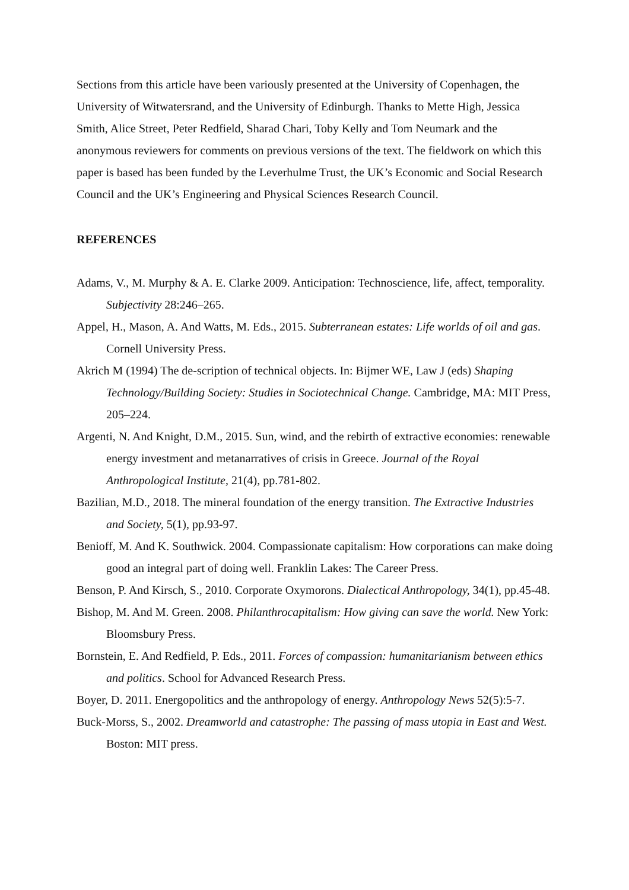Sections from this article have been variously presented at the University of Copenhagen, the University of Witwatersrand, and the University of Edinburgh. Thanks to Mette High, Jessica Smith, Alice Street, Peter Redfield, Sharad Chari, Toby Kelly and Tom Neumark and the anonymous reviewers for comments on previous versions of the text. The fieldwork on which this paper is based has been funded by the Leverhulme Trust, the UK’s Economic and Social Research Council and the UK’s Engineering and Physical Sciences Research Council.
REFERENCES
Adams, V., M. Murphy & A. E. Clarke 2009. Anticipation: Technoscience, life, affect, temporality. Subjectivity 28:246–265.
Appel, H., Mason, A. And Watts, M. Eds., 2015. Subterranean estates: Life worlds of oil and gas. Cornell University Press.
Akrich M (1994) The de-scription of technical objects. In: Bijmer WE, Law J (eds) Shaping Technology/Building Society: Studies in Sociotechnical Change. Cambridge, MA: MIT Press, 205–224.
Argenti, N. And Knight, D.M., 2015. Sun, wind, and the rebirth of extractive economies: renewable energy investment and metanarratives of crisis in Greece. Journal of the Royal Anthropological Institute, 21(4), pp.781-802.
Bazilian, M.D., 2018. The mineral foundation of the energy transition. The Extractive Industries and Society, 5(1), pp.93-97.
Benioff, M. And K. Southwick. 2004. Compassionate capitalism: How corporations can make doing good an integral part of doing well. Franklin Lakes: The Career Press.
Benson, P. And Kirsch, S., 2010. Corporate Oxymorons. Dialectical Anthropology, 34(1), pp.45-48.
Bishop, M. And M. Green. 2008. Philanthrocapitalism: How giving can save the world. New York: Bloomsbury Press.
Bornstein, E. And Redfield, P. Eds., 2011. Forces of compassion: humanitarianism between ethics and politics. School for Advanced Research Press.
Boyer, D. 2011. Energopolitics and the anthropology of energy. Anthropology News 52(5):5-7.
Buck-Morss, S., 2002. Dreamworld and catastrophe: The passing of mass utopia in East and West. Boston: MIT press.